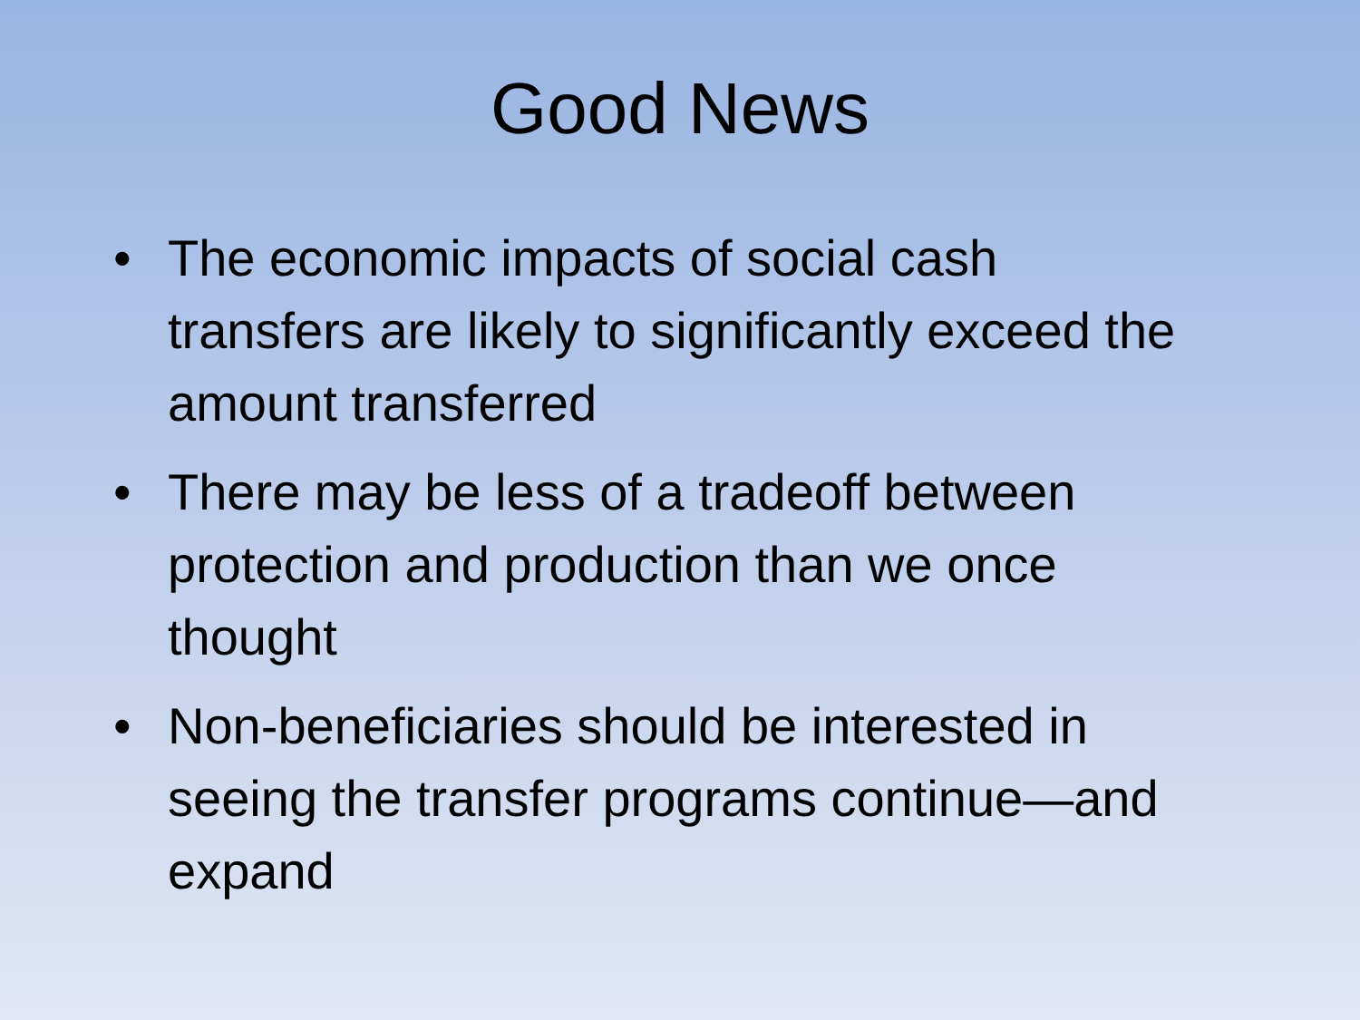Good News
• The economic impacts of social cash transfers are likely to significantly exceed the amount transferred
• There may be less of a tradeoff between protection and production than we once thought
• Non-beneficiaries should be interested in seeing the transfer programs continue—and expand